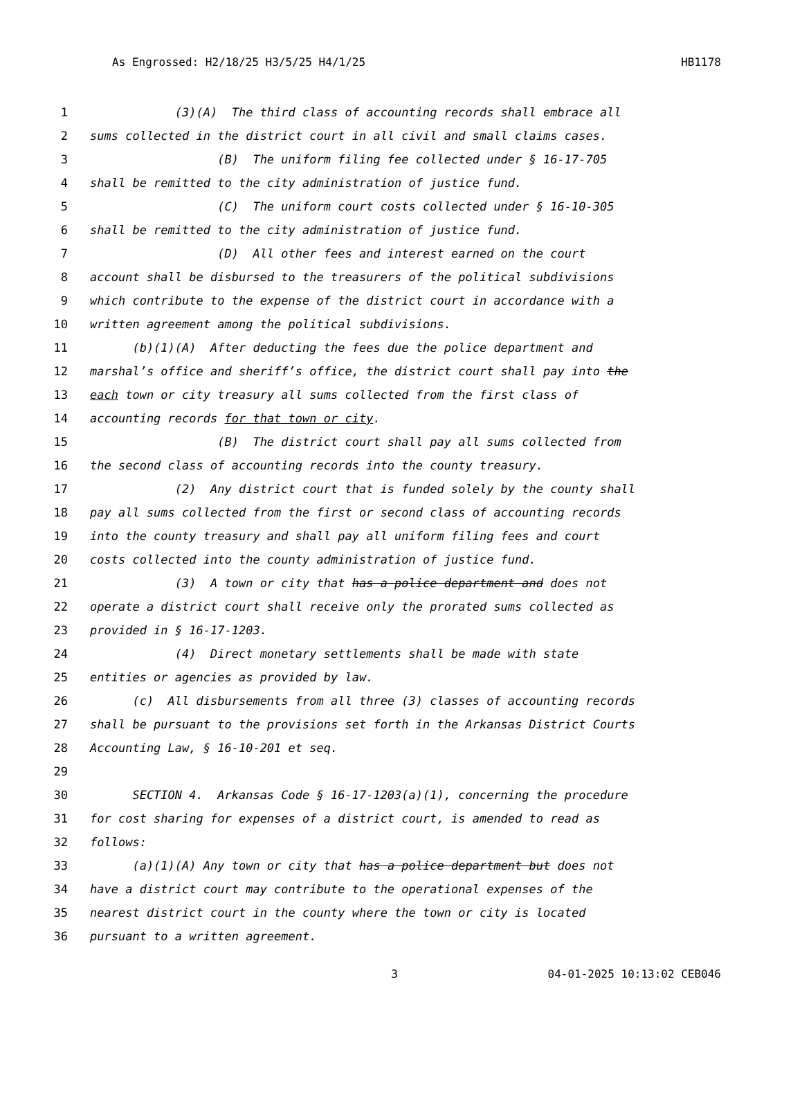As Engrossed: H2/18/25 H3/5/25 H4/1/25 HB1178
1 (3)(A) The third class of accounting records shall embrace all
2 sums collected in the district court in all civil and small claims cases.
3 (B) The uniform filing fee collected under § 16-17-705
4 shall be remitted to the city administration of justice fund.
5 (C) The uniform court costs collected under § 16-10-305
6 shall be remitted to the city administration of justice fund.
7 (D) All other fees and interest earned on the court
8 account shall be disbursed to the treasurers of the political subdivisions
9 which contribute to the expense of the district court in accordance with a
10 written agreement among the political subdivisions.
11 (b)(1)(A) After deducting the fees due the police department and
12 marshal’s office and sheriff’s office, the district court shall pay into the
13 each town or city treasury all sums collected from the first class of
14 accounting records for that town or city.
15 (B) The district court shall pay all sums collected from
16 the second class of accounting records into the county treasury.
17 (2) Any district court that is funded solely by the county shall
18 pay all sums collected from the first or second class of accounting records
19 into the county treasury and shall pay all uniform filing fees and court
20 costs collected into the county administration of justice fund.
21 (3) A town or city that has a police department and does not
22 operate a district court shall receive only the prorated sums collected as
23 provided in § 16-17-1203.
24 (4) Direct monetary settlements shall be made with state
25 entities or agencies as provided by law.
26 (c) All disbursements from all three (3) classes of accounting records
27 shall be pursuant to the provisions set forth in the Arkansas District Courts
28 Accounting Law, § 16-10-201 et seq.
29
30 SECTION 4. Arkansas Code § 16-17-1203(a)(1), concerning the procedure
31 for cost sharing for expenses of a district court, is amended to read as
32 follows:
33 (a)(1)(A) Any town or city that has a police department but does not
34 have a district court may contribute to the operational expenses of the
35 nearest district court in the county where the town or city is located
36 pursuant to a written agreement.
3 04-01-2025 10:13:02 CEB046